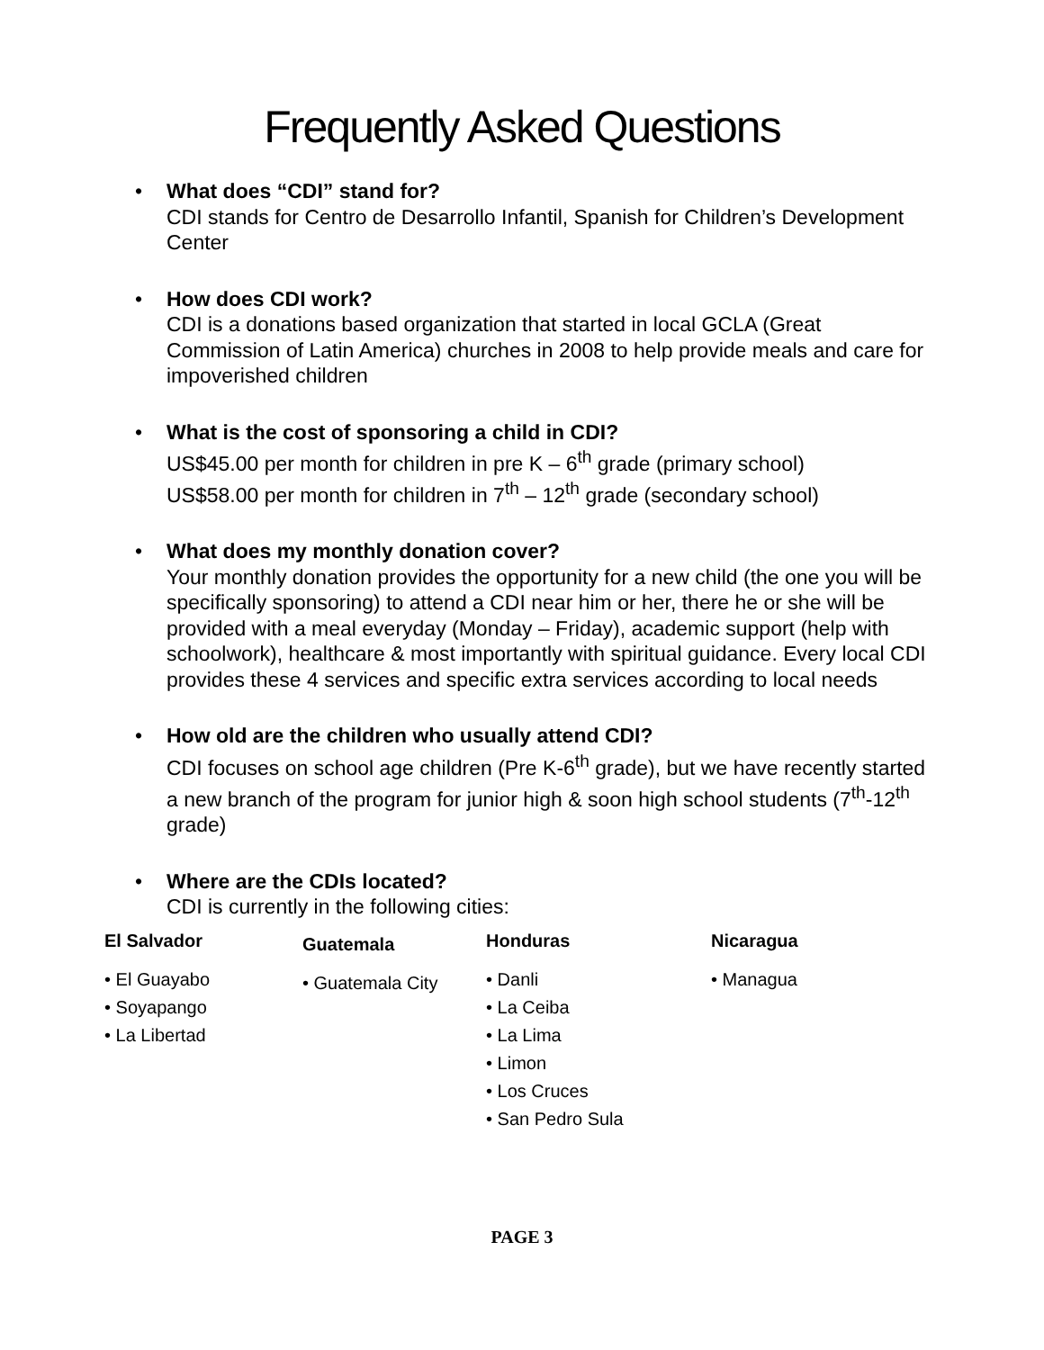Frequently Asked Questions
• What does “CDI” stand for?
CDI stands for Centro de Desarrollo Infantil, Spanish for Children’s Development Center
• How does CDI work?
CDI is a donations based organization that started in local GCLA (Great Commission of Latin America) churches in 2008 to help provide meals and care for impoverished children
• What is the cost of sponsoring a child in CDI?
US$45.00 per month for children in pre K – 6<sup>th</sup> grade (primary school)
US$58.00 per month for children in 7<sup>th</sup> – 12<sup>th</sup> grade (secondary school)
• What does my monthly donation cover?
Your monthly donation provides the opportunity for a new child (the one you will be specifically sponsoring) to attend a CDI near him or her, there he or she will be provided with a meal everyday (Monday – Friday), academic support (help with schoolwork), healthcare & most importantly with spiritual guidance. Every local CDI provides these 4 services and specific extra services according to local needs
• How old are the children who usually attend CDI?
CDI focuses on school age children (Pre K-6<sup>th</sup> grade), but we have recently started a new branch of the program for junior high & soon high school students (7<sup>th</sup>-12<sup>th</sup> grade)
• Where are the CDIs located?
CDI is currently in the following cities:
El Salvador
• El Guayabo
• Soyapango
• La Libertad
Guatemala
• Guatemala City
Honduras
• Danli
• La Ceiba
• La Lima
• Limon
• Los Cruces
• San Pedro Sula
Nicaragua
• Managua
PAGE 3